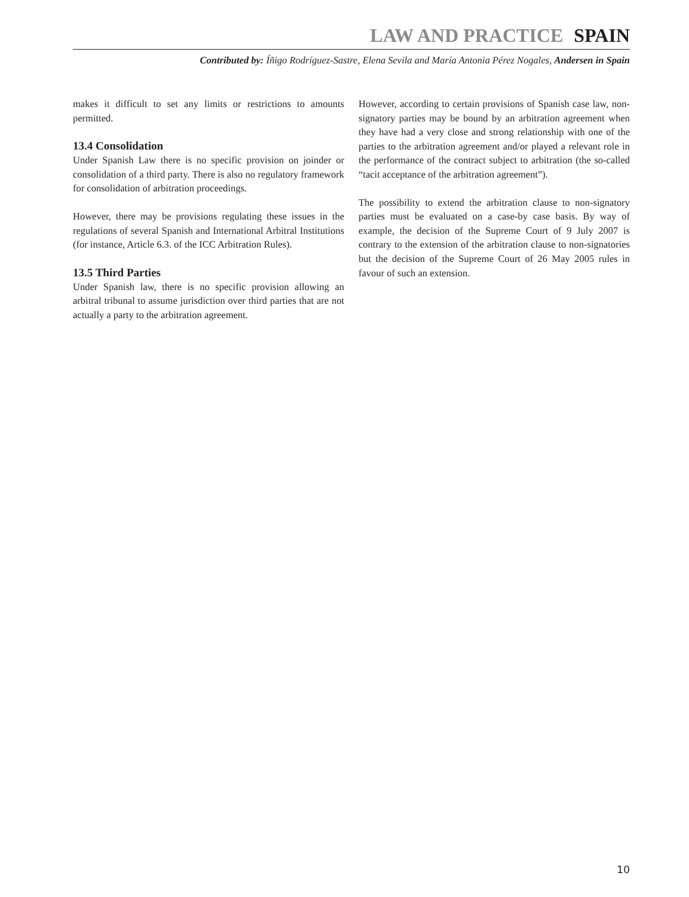LAW AND PRACTICE SPAIN
Contributed by: Íñigo Rodríguez-Sastre, Elena Sevila and María Antonia Pérez Nogales, Andersen in Spain
makes it difficult to set any limits or restrictions to amounts permitted.
13.4 Consolidation
Under Spanish Law there is no specific provision on joinder or consolidation of a third party. There is also no regulatory framework for consolidation of arbitration proceedings.
However, there may be provisions regulating these issues in the regulations of several Spanish and International Arbitral Institutions (for instance, Article 6.3. of the ICC Arbitration Rules).
13.5 Third Parties
Under Spanish law, there is no specific provision allowing an arbitral tribunal to assume jurisdiction over third parties that are not actually a party to the arbitration agreement.
However, according to certain provisions of Spanish case law, non-signatory parties may be bound by an arbitration agreement when they have had a very close and strong relationship with one of the parties to the arbitration agreement and/or played a relevant role in the performance of the contract subject to arbitration (the so-called “tacit acceptance of the arbitration agreement”).
The possibility to extend the arbitration clause to non-signatory parties must be evaluated on a case-by case basis. By way of example, the decision of the Supreme Court of 9 July 2007 is contrary to the extension of the arbitration clause to non-signatories but the decision of the Supreme Court of 26 May 2005 rules in favour of such an extension.
10